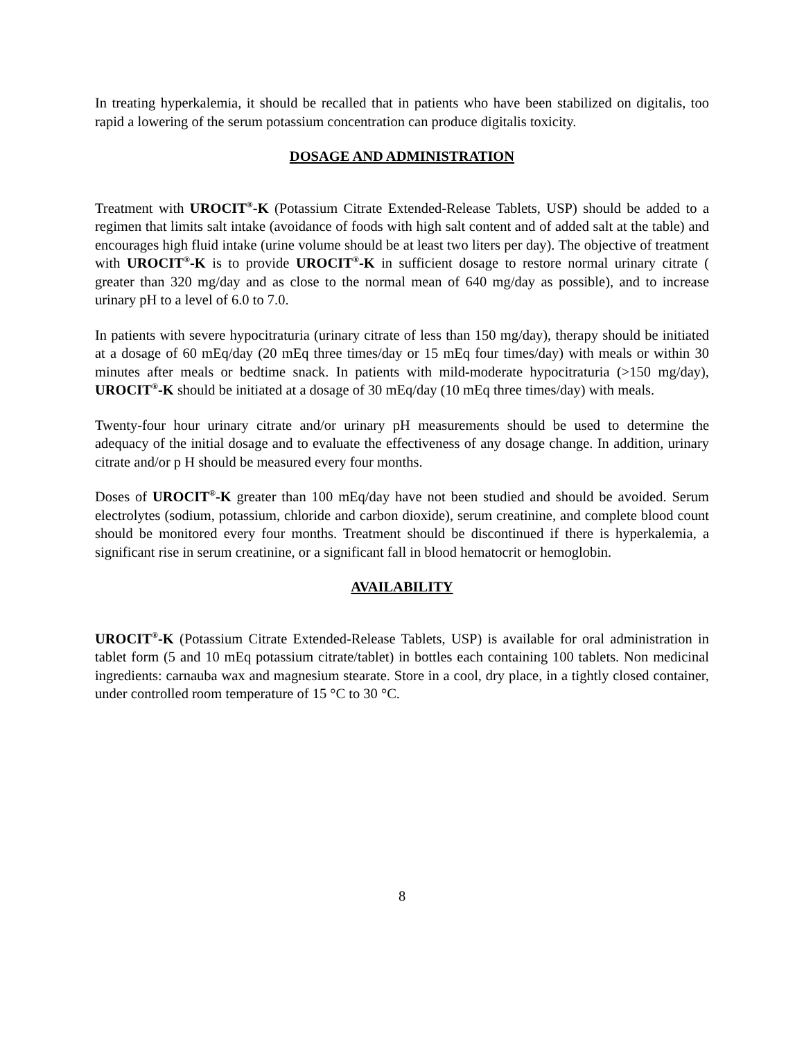In treating hyperkalemia, it should be recalled that in patients who have been stabilized on digitalis, too rapid a lowering of the serum potassium concentration can produce digitalis toxicity.
DOSAGE AND ADMINISTRATION
Treatment with UROCIT<sup>®</sup>-K (Potassium Citrate Extended-Release Tablets, USP) should be added to a regimen that limits salt intake (avoidance of foods with high salt content and of added salt at the table) and encourages high fluid intake (urine volume should be at least two liters per day). The objective of treatment with UROCIT<sup>®</sup>-K is to provide UROCIT<sup>®</sup>-K in sufficient dosage to restore normal urinary citrate ( greater than 320 mg/day and as close to the normal mean of 640 mg/day as possible), and to increase urinary pH to a level of 6.0 to 7.0.
In patients with severe hypocitraturia (urinary citrate of less than 150 mg/day), therapy should be initiated at a dosage of 60 mEq/day (20 mEq three times/day or 15 mEq four times/day) with meals or within 30 minutes after meals or bedtime snack. In patients with mild-moderate hypocitraturia (>150 mg/day), UROCIT<sup>®</sup>-K should be initiated at a dosage of 30 mEq/day (10 mEq three times/day) with meals.
Twenty-four hour urinary citrate and/or urinary pH measurements should be used to determine the adequacy of the initial dosage and to evaluate the effectiveness of any dosage change. In addition, urinary citrate and/or p H should be measured every four months.
Doses of UROCIT<sup>®</sup>-K greater than 100 mEq/day have not been studied and should be avoided. Serum electrolytes (sodium, potassium, chloride and carbon dioxide), serum creatinine, and complete blood count should be monitored every four months. Treatment should be discontinued if there is hyperkalemia, a significant rise in serum creatinine, or a significant fall in blood hematocrit or hemoglobin.
AVAILABILITY
UROCIT<sup>®</sup>-K (Potassium Citrate Extended-Release Tablets, USP) is available for oral administration in tablet form (5 and 10 mEq potassium citrate/tablet) in bottles each containing 100 tablets. Non medicinal ingredients: carnauba wax and magnesium stearate. Store in a cool, dry place, in a tightly closed container, under controlled room temperature of 15 °C to 30 °C.
8